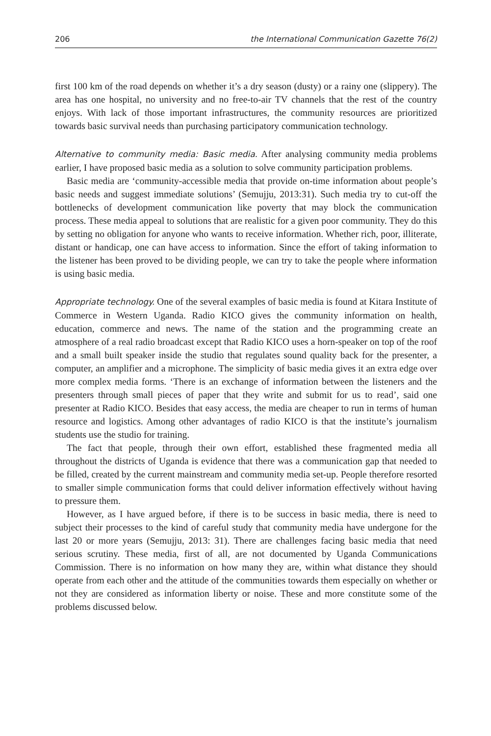206 the International Communication Gazette 76(2)
first 100 km of the road depends on whether it’s a dry season (dusty) or a rainy one (slippery). The area has one hospital, no university and no free-to-air TV channels that the rest of the country enjoys. With lack of those important infrastructures, the community resources are prioritized towards basic survival needs than purchasing participatory communication technology.
Alternative to community media: Basic media. After analysing community media problems earlier, I have proposed basic media as a solution to solve community participation problems.
Basic media are ‘community-accessible media that provide on-time information about people’s basic needs and suggest immediate solutions’ (Semujju, 2013:31). Such media try to cut-off the bottlenecks of development communication like poverty that may block the communication process. These media appeal to solutions that are realistic for a given poor community. They do this by setting no obligation for anyone who wants to receive information. Whether rich, poor, illiterate, distant or handicap, one can have access to information. Since the effort of taking information to the listener has been proved to be dividing people, we can try to take the people where information is using basic media.
Appropriate technology. One of the several examples of basic media is found at Kitara Institute of Commerce in Western Uganda. Radio KICO gives the community information on health, education, commerce and news. The name of the station and the programming create an atmosphere of a real radio broadcast except that Radio KICO uses a horn-speaker on top of the roof and a small built speaker inside the studio that regulates sound quality back for the presenter, a computer, an amplifier and a microphone. The simplicity of basic media gives it an extra edge over more complex media forms. ‘There is an exchange of information between the listeners and the presenters through small pieces of paper that they write and submit for us to read’, said one presenter at Radio KICO. Besides that easy access, the media are cheaper to run in terms of human resource and logistics. Among other advantages of radio KICO is that the institute’s journalism students use the studio for training.
The fact that people, through their own effort, established these fragmented media all throughout the districts of Uganda is evidence that there was a communication gap that needed to be filled, created by the current mainstream and community media set-up. People therefore resorted to smaller simple communication forms that could deliver information effectively without having to pressure them.
However, as I have argued before, if there is to be success in basic media, there is need to subject their processes to the kind of careful study that community media have undergone for the last 20 or more years (Semujju, 2013: 31). There are challenges facing basic media that need serious scrutiny. These media, first of all, are not documented by Uganda Communications Commission. There is no information on how many they are, within what distance they should operate from each other and the attitude of the communities towards them especially on whether or not they are considered as information liberty or noise. These and more constitute some of the problems discussed below.